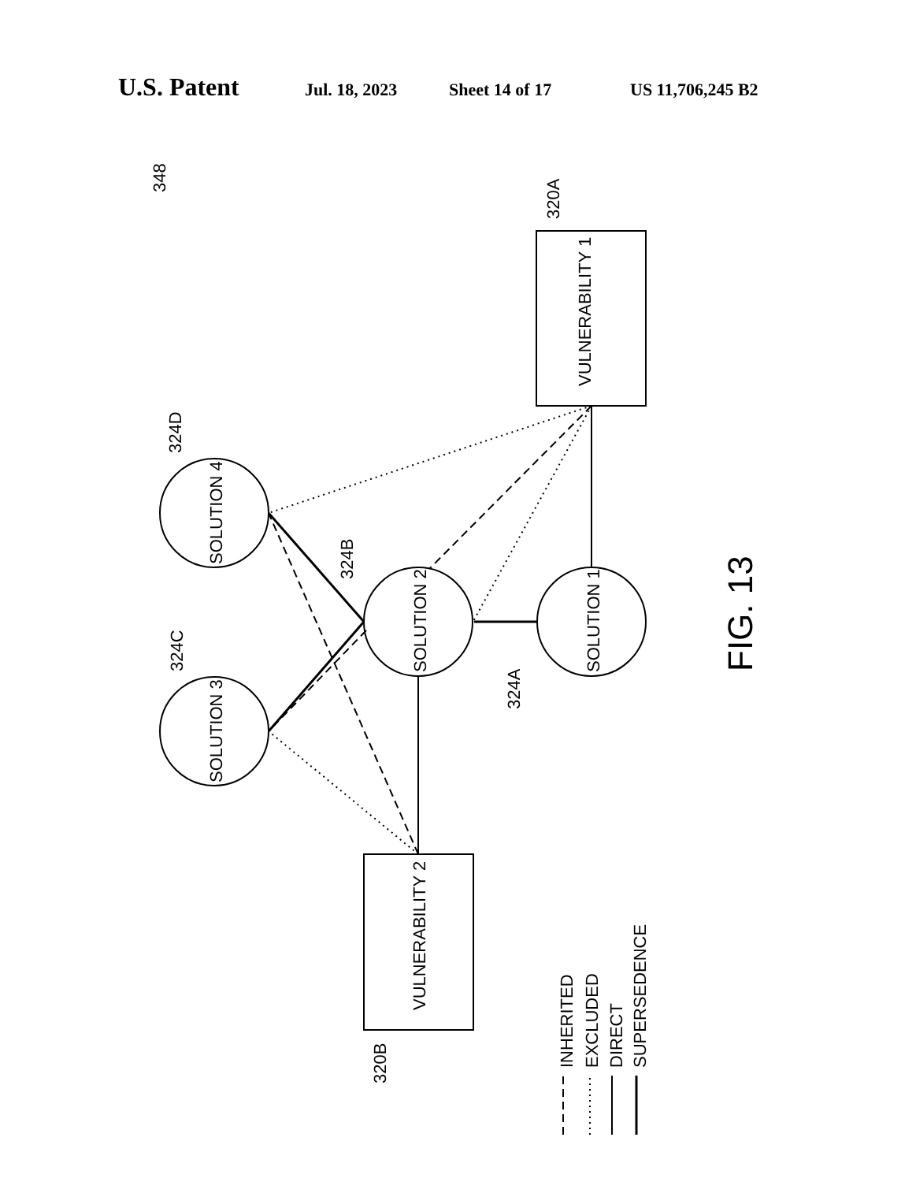U.S. Patent Jul. 18, 2023 Sheet 14 of 17 US 11,706,245 B2
VULNERABILITY 1
VULNERABILITY 2
SOLUTION 4
SOLUTION 3
SOLUTION 2
SOLUTION 1
348
320A
320B
324D
324C
324B
324A
INHERITED
EXCLUDED
DIRECT
SUPERSEDENCE
FIG. 13